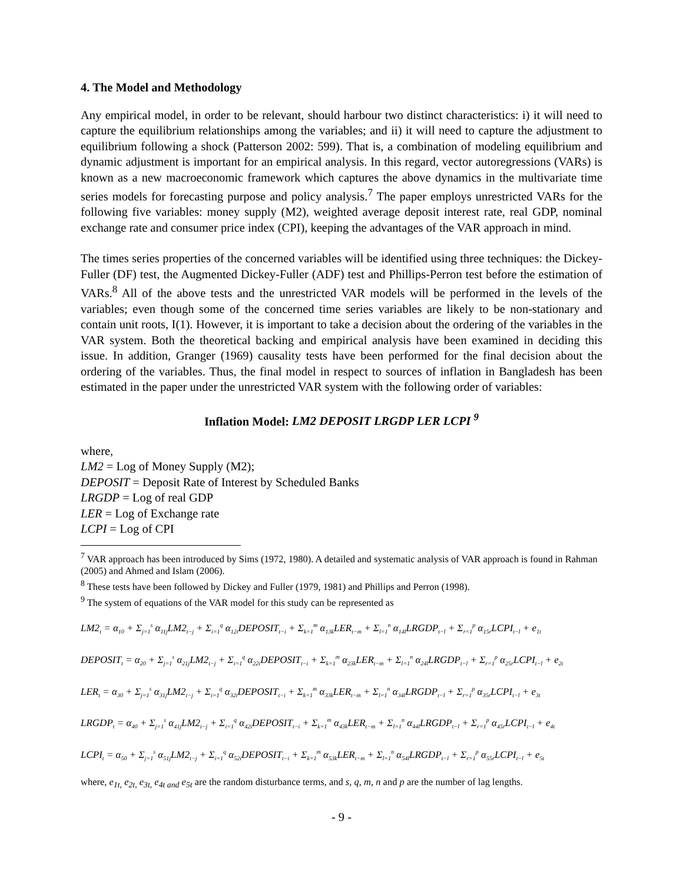4. The Model and Methodology
Any empirical model, in order to be relevant, should harbour two distinct characteristics: i) it will need to capture the equilibrium relationships among the variables; and ii) it will need to capture the adjustment to equilibrium following a shock (Patterson 2002: 599). That is, a combination of modeling equilibrium and dynamic adjustment is important for an empirical analysis. In this regard, vector autoregressions (VARs) is known as a new macroeconomic framework which captures the above dynamics in the multivariate time series models for forecasting purpose and policy analysis.<sup>7</sup> The paper employs unrestricted VARs for the following five variables: money supply (M2), weighted average deposit interest rate, real GDP, nominal exchange rate and consumer price index (CPI), keeping the advantages of the VAR approach in mind.
The times series properties of the concerned variables will be identified using three techniques: the Dickey-Fuller (DF) test, the Augmented Dickey-Fuller (ADF) test and Phillips-Perron test before the estimation of VARs.<sup>8</sup> All of the above tests and the unrestricted VAR models will be performed in the levels of the variables; even though some of the concerned time series variables are likely to be non-stationary and contain unit roots, I(1). However, it is important to take a decision about the ordering of the variables in the VAR system. Both the theoretical backing and empirical analysis have been examined in deciding this issue. In addition, Granger (1969) causality tests have been performed for the final decision about the ordering of the variables. Thus, the final model in respect to sources of inflation in Bangladesh has been estimated in the paper under the unrestricted VAR system with the following order of variables:
Inflation Model: LM2 DEPOSIT LRGDP LER LCPI <sup>9</sup>
where,
LM2 = Log of Money Supply (M2);
DEPOSIT = Deposit Rate of Interest by Scheduled Banks
LRGDP = Log of real GDP
LER = Log of Exchange rate
LCPI = Log of CPI
<sup>7</sup> VAR approach has been introduced by Sims (1972, 1980). A detailed and systematic analysis of VAR approach is found in Rahman (2005) and Ahmed and Islam (2006).
<sup>8</sup> These tests have been followed by Dickey and Fuller (1979, 1981) and Phillips and Perron (1998).
<sup>9</sup> The system of equations of the VAR model for this study can be represented as
LM2<sub>t</sub> = α<sub>10</sub> + Σ<sub>j=1</sub><sup>s</sup> α<sub>11j</sub>LM2<sub>t−j</sub> + Σ<sub>i=1</sub><sup>q</sup> α<sub>12i</sub>DEPOSIT<sub>t−i</sub> + Σ<sub>k=1</sub><sup>m</sup> α<sub>13k</sub>LER<sub>t−m</sub> + Σ<sub>l=1</sub><sup>n</sup> α<sub>14l</sub>LRGDP<sub>t−l</sub> + Σ<sub>r=1</sub><sup>p</sup> α<sub>15r</sub>LCPI<sub>t−l</sub> + e<sub>1t</sub>
DEPOSIT<sub>t</sub> = α<sub>20</sub> + Σ<sub>j=1</sub><sup>s</sup> α<sub>21j</sub>LM2<sub>t−j</sub> + Σ<sub>i=1</sub><sup>q</sup> α<sub>22i</sub>DEPOSIT<sub>t−i</sub> + Σ<sub>k=1</sub><sup>m</sup> α<sub>23k</sub>LER<sub>t−m</sub> + Σ<sub>l=1</sub><sup>n</sup> α<sub>24l</sub>LRGDP<sub>t−l</sub> + Σ<sub>r=1</sub><sup>p</sup> α<sub>25r</sub>LCPI<sub>t−l</sub> + e<sub>2t</sub>
LER<sub>t</sub> = α<sub>30</sub> + Σ<sub>j=1</sub><sup>s</sup> α<sub>31j</sub>LM2<sub>t−j</sub> + Σ<sub>i=1</sub><sup>q</sup> α<sub>32i</sub>DEPOSIT<sub>t−i</sub> + Σ<sub>k=1</sub><sup>m</sup> α<sub>33k</sub>LER<sub>t−m</sub> + Σ<sub>l=1</sub><sup>n</sup> α<sub>34l</sub>LRGDP<sub>t−l</sub> + Σ<sub>r=1</sub><sup>p</sup> α<sub>35r</sub>LCPI<sub>t−l</sub> + e<sub>3t</sub>
LRGDP<sub>t</sub> = α<sub>40</sub> + Σ<sub>j=1</sub><sup>s</sup> α<sub>41j</sub>LM2<sub>t−j</sub> + Σ<sub>i=1</sub><sup>q</sup> α<sub>42i</sub>DEPOSIT<sub>t−i</sub> + Σ<sub>k=1</sub><sup>m</sup> α<sub>43k</sub>LER<sub>t−m</sub> + Σ<sub>l=1</sub><sup>n</sup> α<sub>44l</sub>LRGDP<sub>t−l</sub> + Σ<sub>r=1</sub><sup>p</sup> α<sub>45r</sub>LCPI<sub>t−l</sub> + e<sub>4t</sub>
LCPI<sub>t</sub> = α<sub>50</sub> + Σ<sub>j=1</sub><sup>s</sup> α<sub>51j</sub>LM2<sub>t−j</sub> + Σ<sub>i=1</sub><sup>q</sup> α<sub>52i</sub>DEPOSIT<sub>t−i</sub> + Σ<sub>k=1</sub><sup>m</sup> α<sub>53k</sub>LER<sub>t−m</sub> + Σ<sub>l=1</sub><sup>n</sup> α<sub>54l</sub>LRGDP<sub>t−l</sub> + Σ<sub>r=1</sub><sup>p</sup> α<sub>55r</sub>LCPI<sub>t−l</sub> + e<sub>5t</sub>
where, e<sub>1t,</sub> e<sub>2t,</sub> e<sub>3t,</sub> e<sub>4t and</sub> e<sub>5t</sub> are the random disturbance terms, and s, q, m, n and p are the number of lag lengths.
- 9 -